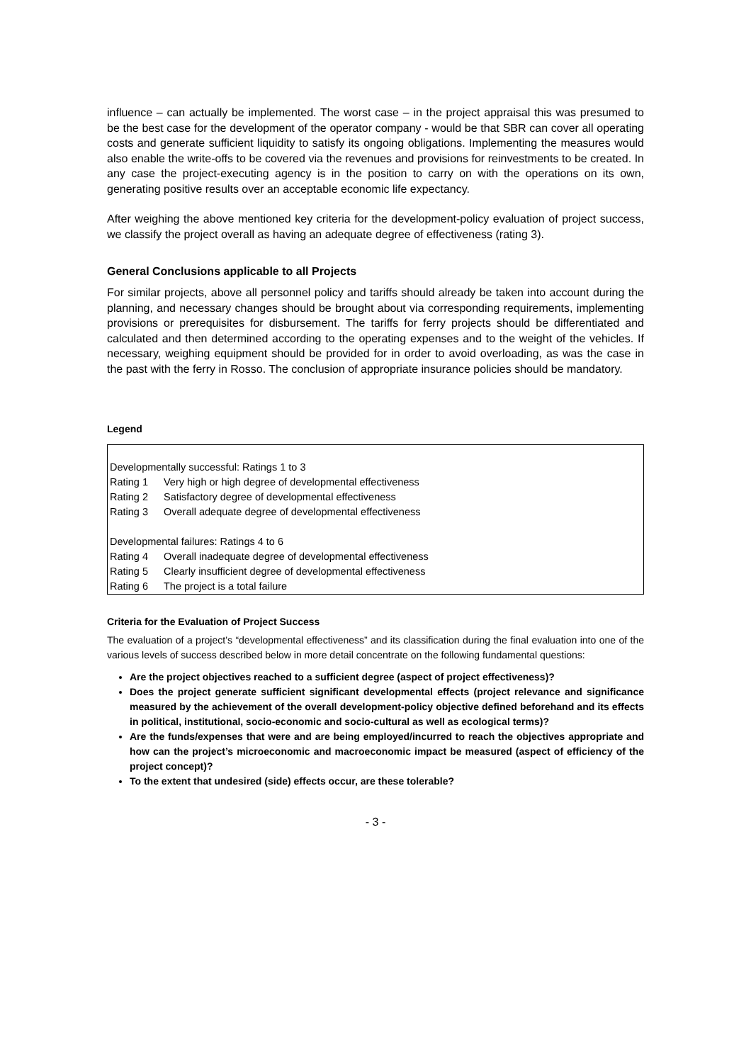influence – can actually be implemented. The worst case – in the project appraisal this was presumed to be the best case for the development of the operator company - would be that SBR can cover all operating costs and generate sufficient liquidity to satisfy its ongoing obligations. Implementing the measures would also enable the write-offs to be covered via the revenues and provisions for reinvestments to be created. In any case the project-executing agency is in the position to carry on with the operations on its own, generating positive results over an acceptable economic life expectancy.
After weighing the above mentioned key criteria for the development-policy evaluation of project success, we classify the project overall as having an adequate degree of effectiveness (rating 3).
General Conclusions applicable to all Projects
For similar projects, above all personnel policy and tariffs should already be taken into account during the planning, and necessary changes should be brought about via corresponding requirements, implementing provisions or prerequisites for disbursement. The tariffs for ferry projects should be differentiated and calculated and then determined according to the operating expenses and to the weight of the vehicles. If necessary, weighing equipment should be provided for in order to avoid overloading, as was the case in the past with the ferry in Rosso. The conclusion of appropriate insurance policies should be mandatory.
Legend
| Developmentally successful: Ratings 1 to 3 | |
| Rating 1 | Very high or high degree of developmental effectiveness |
| Rating 2 | Satisfactory degree of developmental effectiveness |
| Rating 3 | Overall adequate degree of developmental effectiveness |
| Developmental failures: Ratings 4 to 6 | |
| Rating 4 | Overall inadequate degree of developmental effectiveness |
| Rating 5 | Clearly insufficient degree of developmental effectiveness |
| Rating 6 | The project is a total failure |
Criteria for the Evaluation of Project Success
The evaluation of a project’s “developmental effectiveness” and its classification during the final evaluation into one of the various levels of success described below in more detail concentrate on the following fundamental questions:
Are the project objectives reached to a sufficient degree (aspect of project effectiveness)?
Does the project generate sufficient significant developmental effects (project relevance and significance measured by the achievement of the overall development-policy objective defined beforehand and its effects in political, institutional, socio-economic and socio-cultural as well as ecological terms)?
Are the funds/expenses that were and are being employed/incurred to reach the objectives appropriate and how can the project’s microeconomic and macroeconomic impact be measured (aspect of efficiency of the project concept)?
To the extent that undesired (side) effects occur, are these tolerable?
- 3 -